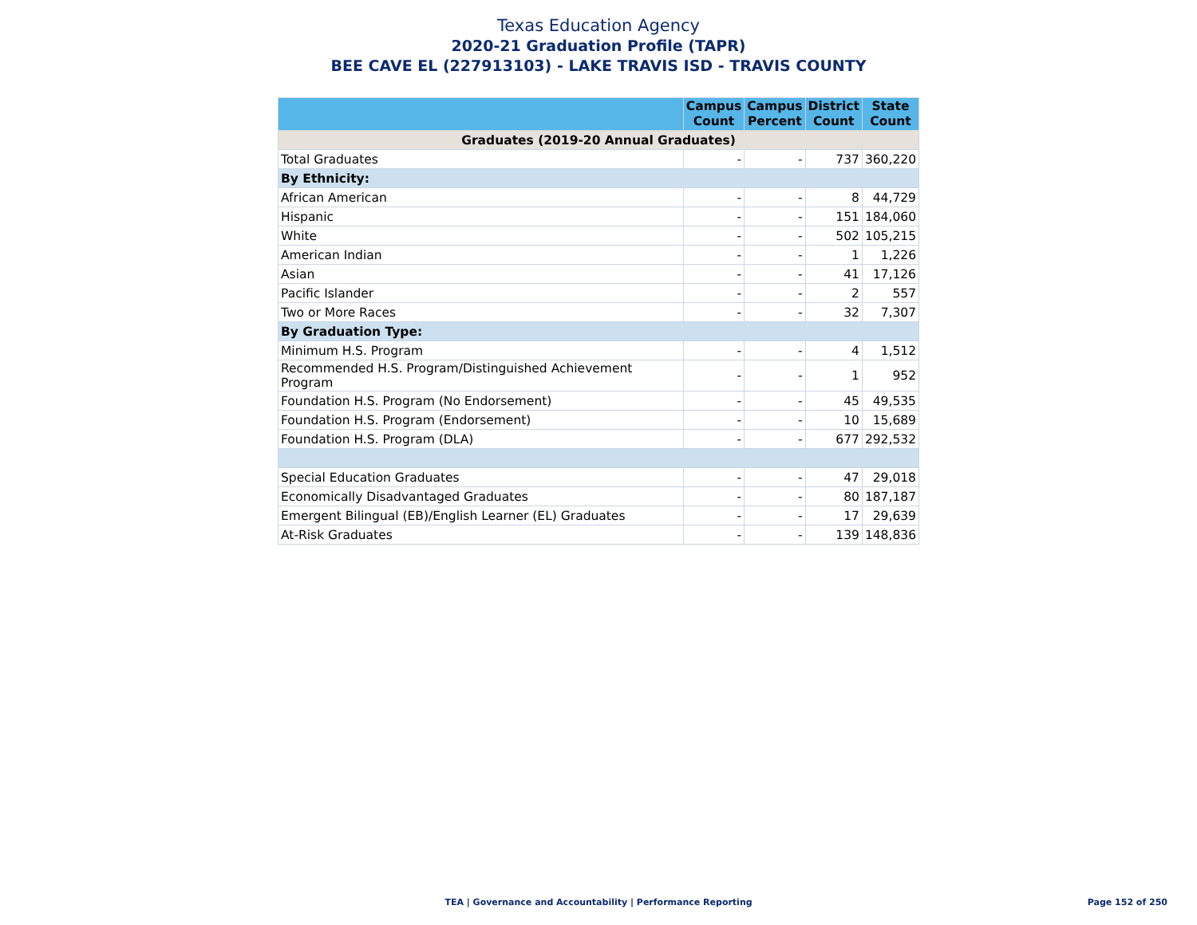Texas Education Agency
2020-21 Graduation Profile (TAPR)
BEE CAVE EL (227913103) - LAKE TRAVIS ISD - TRAVIS COUNTY
| | Campus Count | Campus Percent | District Count | State Count |
| --- | --- | --- | --- | --- |
| Graduates (2019-20 Annual Graduates) | | | | |
| Total Graduates | - | - | 737 | 360,220 |
| By Ethnicity: | | | | |
| African American | - | - | 8 | 44,729 |
| Hispanic | - | - | 151 | 184,060 |
| White | - | - | 502 | 105,215 |
| American Indian | - | - | 1 | 1,226 |
| Asian | - | - | 41 | 17,126 |
| Pacific Islander | - | - | 2 | 557 |
| Two or More Races | - | - | 32 | 7,307 |
| By Graduation Type: | | | | |
| Minimum H.S. Program | - | - | 4 | 1,512 |
| Recommended H.S. Program/Distinguished Achievement Program | - | - | 1 | 952 |
| Foundation H.S. Program (No Endorsement) | - | - | 45 | 49,535 |
| Foundation H.S. Program (Endorsement) | - | - | 10 | 15,689 |
| Foundation H.S. Program (DLA) | - | - | 677 | 292,532 |
| Special Education Graduates | - | - | 47 | 29,018 |
| Economically Disadvantaged Graduates | - | - | 80 | 187,187 |
| Emergent Bilingual (EB)/English Learner (EL) Graduates | - | - | 17 | 29,639 |
| At-Risk Graduates | - | - | 139 | 148,836 |
TEA | Governance and Accountability | Performance Reporting
Page 152 of 250